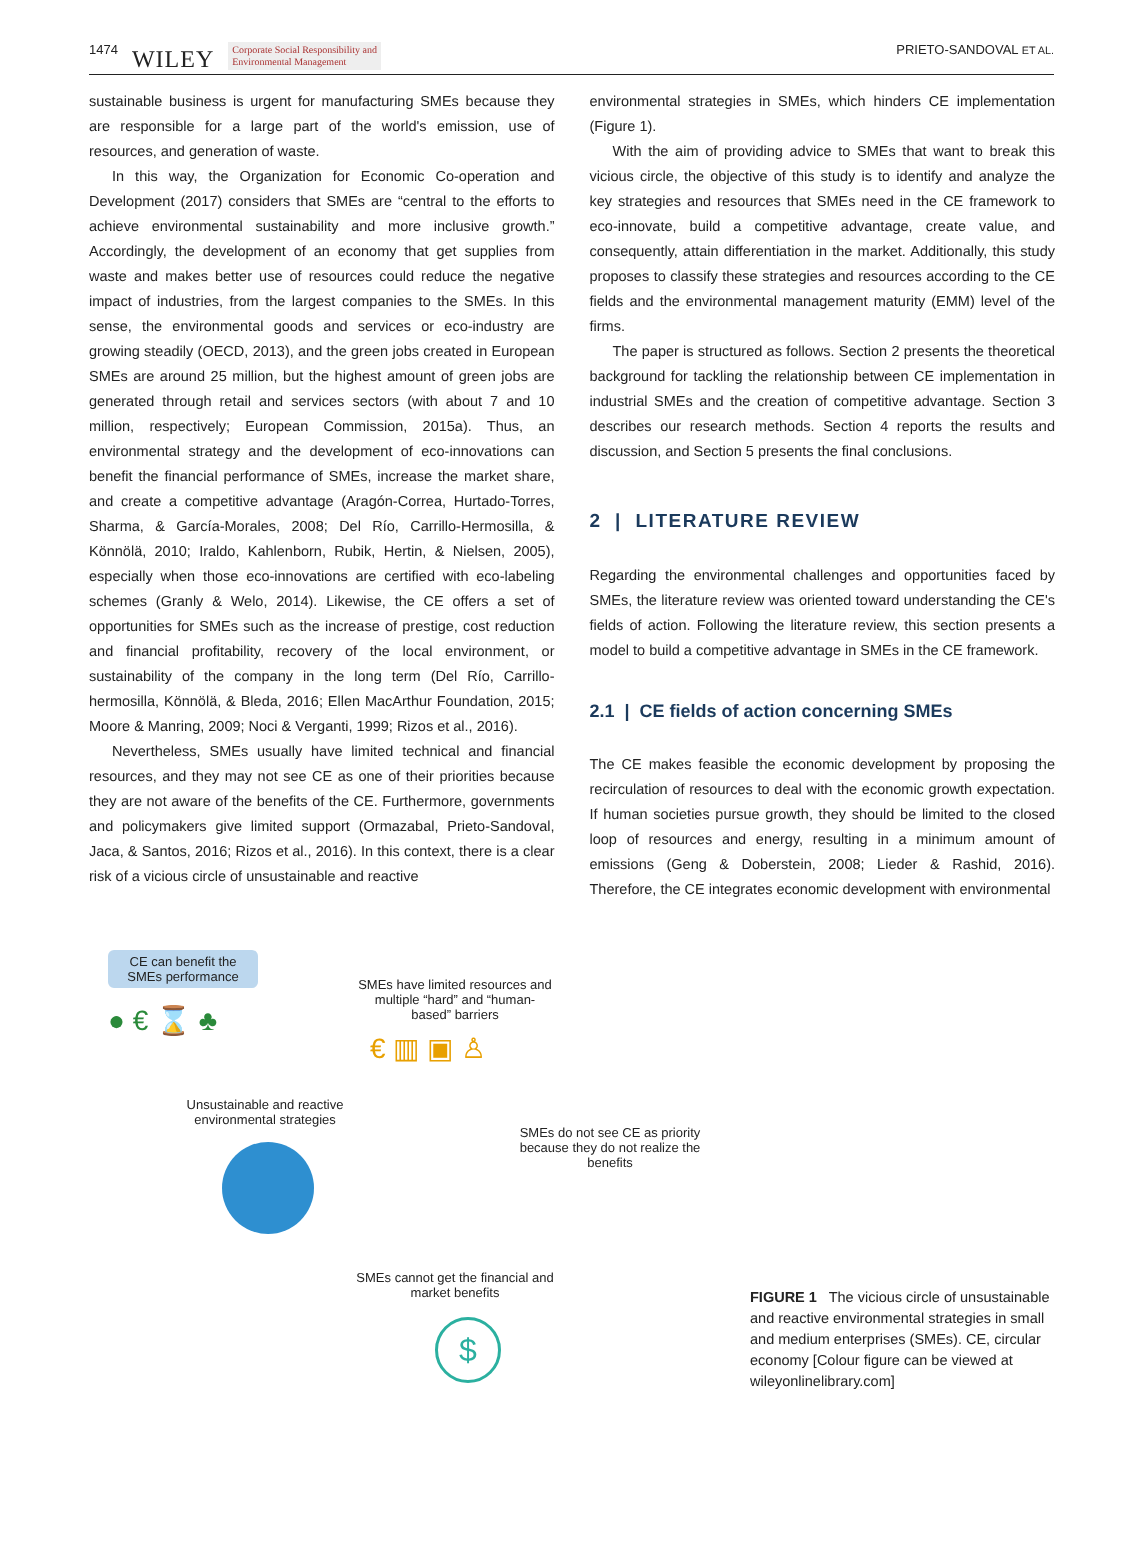1474 WILEY Corporate Social Responsibility and
Environmental Management
PRIETO-SANDOVAL ET AL.
sustainable business is urgent for manufacturing SMEs because they are responsible for a large part of the world's emission, use of resources, and generation of waste.
In this way, the Organization for Economic Co-operation and Development (2017) considers that SMEs are “central to the efforts to achieve environmental sustainability and more inclusive growth.” Accordingly, the development of an economy that get supplies from waste and makes better use of resources could reduce the negative impact of industries, from the largest companies to the SMEs. In this sense, the environmental goods and services or eco-industry are growing steadily (OECD, 2013), and the green jobs created in European SMEs are around 25 million, but the highest amount of green jobs are generated through retail and services sectors (with about 7 and 10 million, respectively; European Commission, 2015a). Thus, an environmental strategy and the development of eco-innovations can benefit the financial performance of SMEs, increase the market share, and create a competitive advantage (Aragón-Correa, Hurtado-Torres, Sharma, & García-Morales, 2008; Del Río, Carrillo-Hermosilla, & Könnölä, 2010; Iraldo, Kahlenborn, Rubik, Hertin, & Nielsen, 2005), especially when those eco-innovations are certified with eco-labeling schemes (Granly & Welo, 2014). Likewise, the CE offers a set of opportunities for SMEs such as the increase of prestige, cost reduction and financial profitability, recovery of the local environment, or sustainability of the company in the long term (Del Río, Carrillo-hermosilla, Könnölä, & Bleda, 2016; Ellen MacArthur Foundation, 2015; Moore & Manring, 2009; Noci & Verganti, 1999; Rizos et al., 2016).
Nevertheless, SMEs usually have limited technical and financial resources, and they may not see CE as one of their priorities because they are not aware of the benefits of the CE. Furthermore, governments and policymakers give limited support (Ormazabal, Prieto-Sandoval, Jaca, & Santos, 2016; Rizos et al., 2016). In this context, there is a clear risk of a vicious circle of unsustainable and reactive
environmental strategies in SMEs, which hinders CE implementation (Figure 1).
With the aim of providing advice to SMEs that want to break this vicious circle, the objective of this study is to identify and analyze the key strategies and resources that SMEs need in the CE framework to eco-innovate, build a competitive advantage, create value, and consequently, attain differentiation in the market. Additionally, this study proposes to classify these strategies and resources according to the CE fields and the environmental management maturity (EMM) level of the firms.
The paper is structured as follows. Section 2 presents the theoretical background for tackling the relationship between CE implementation in industrial SMEs and the creation of competitive advantage. Section 3 describes our research methods. Section 4 reports the results and discussion, and Section 5 presents the final conclusions.
2 | LITERATURE REVIEW
Regarding the environmental challenges and opportunities faced by SMEs, the literature review was oriented toward understanding the CE's fields of action. Following the literature review, this section presents a model to build a competitive advantage in SMEs in the CE framework.
2.1 | CE fields of action concerning SMEs
The CE makes feasible the economic development by proposing the recirculation of resources to deal with the economic growth expectation. If human societies pursue growth, they should be limited to the closed loop of resources and energy, resulting in a minimum amount of emissions (Geng & Doberstein, 2008; Lieder & Rashid, 2016). Therefore, the CE integrates economic development with environmental
CE can benefit the
SMEs performance
● € ⌛ ♣
SMEs have limited resources and multiple “hard” and “human-based” barriers
€ ▥ ▣ ♙
Unsustainable and reactive environmental strategies
SMEs do not see CE as priority because they do not realize the benefits
SMEs cannot get the financial and market benefits
$
FIGURE 1 The vicious circle of unsustainable and reactive environmental strategies in small and medium enterprises (SMEs). CE, circular economy [Colour figure can be viewed at wileyonlinelibrary.com]